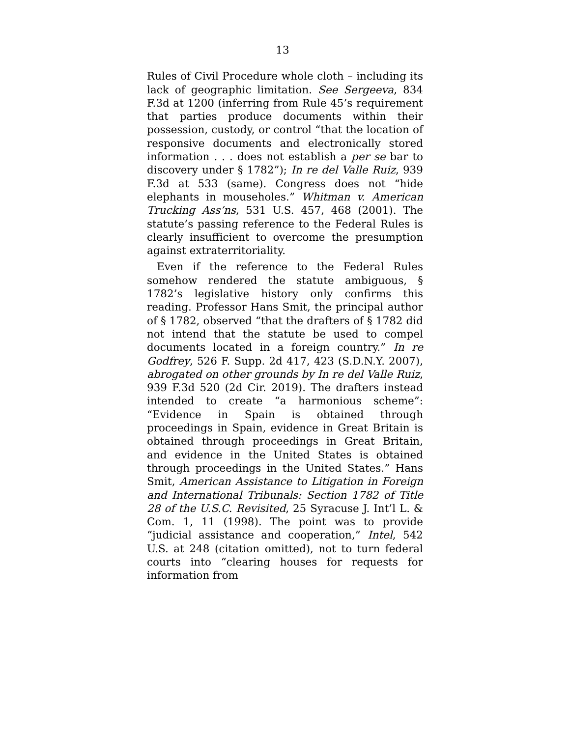13
Rules of Civil Procedure whole cloth – including its lack of geographic limitation. See Sergeeva, 834 F.3d at 1200 (inferring from Rule 45’s requirement that parties produce documents within their possession, custody, or control “that the location of responsive documents and electronically stored information . . . does not establish a per se bar to discovery under § 1782”); In re del Valle Ruiz, 939 F.3d at 533 (same). Congress does not “hide elephants in mouseholes.” Whitman v. American Trucking Ass’ns, 531 U.S. 457, 468 (2001). The statute’s passing reference to the Federal Rules is clearly insufficient to overcome the presumption against extraterritoriality.
Even if the reference to the Federal Rules somehow rendered the statute ambiguous, § 1782’s legislative history only confirms this reading. Professor Hans Smit, the principal author of § 1782, observed “that the drafters of § 1782 did not intend that the statute be used to compel documents located in a foreign country.” In re Godfrey, 526 F. Supp. 2d 417, 423 (S.D.N.Y. 2007), abrogated on other grounds by In re del Valle Ruiz, 939 F.3d 520 (2d Cir. 2019). The drafters instead intended to create “a harmonious scheme”: “Evidence in Spain is obtained through proceedings in Spain, evidence in Great Britain is obtained through proceedings in Great Britain, and evidence in the United States is obtained through proceedings in the United States.” Hans Smit, American Assistance to Litigation in Foreign and International Tribunals: Section 1782 of Title 28 of the U.S.C. Revisited, 25 Syracuse J. Int’l L. & Com. 1, 11 (1998). The point was to provide “judicial assistance and cooperation,” Intel, 542 U.S. at 248 (citation omitted), not to turn federal courts into “clearing houses for requests for information from